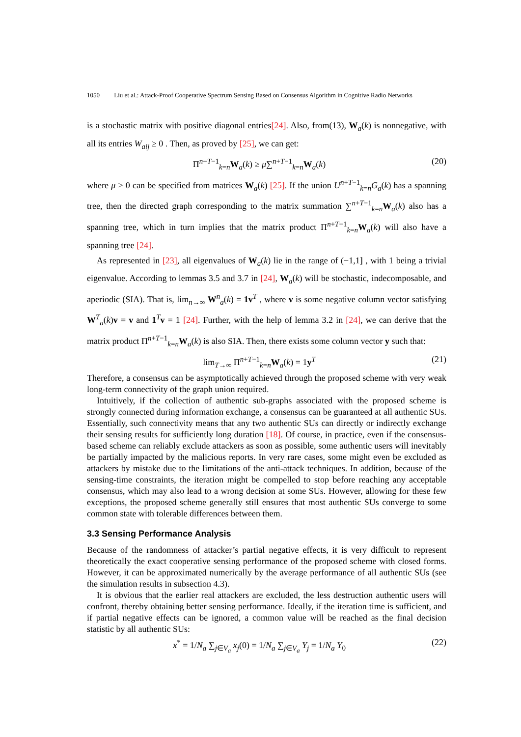1050 Liu et al.: Attack-Proof Cooperative Spectrum Sensing Based on Consensus Algorithm in Cognitive Radio Networks
is a stochastic matrix with positive diagonal entries[24]. Also, from(13), W<sub>a</sub>(k) is nonnegative, with all its entries W<sub>aij</sub> ≥ 0 . Then, as proved by [25], we can get:
Π<sup>n+T−1</sup><sub>k=n</sub>W<sub>a</sub>(k) ≥ μ∑<sup>n+T−1</sup><sub>k=n</sub>W<sub>a</sub>(k) (20)
where μ > 0 can be specified from matrices W<sub>a</sub>(k) [25]. If the union U<sup>n+T−1</sup><sub>k=n</sub>G<sub>a</sub>(k) has a spanning tree, then the directed graph corresponding to the matrix summation ∑<sup>n+T−1</sup><sub>k=n</sub>W<sub>a</sub>(k) also has a spanning tree, which in turn implies that the matrix product Π<sup>n+T−1</sup><sub>k=n</sub>W<sub>a</sub>(k) will also have a spanning tree [24].
As represented in [23], all eigenvalues of W<sub>a</sub>(k) lie in the range of (−1,1] , with 1 being a trivial eigenvalue. According to lemmas 3.5 and 3.7 in [24], W<sub>a</sub>(k) will be stochastic, indecomposable, and aperiodic (SIA). That is, lim<sub>n→∞</sub> W<sup>n</sup><sub>a</sub>(k) = 1v<sup>T</sup> , where v is some negative column vector satisfying W<sup>T</sup><sub>a</sub>(k)v = v and 1<sup>T</sup>v = 1 [24]. Further, with the help of lemma 3.2 in [24], we can derive that the matrix product Π<sup>n+T−1</sup><sub>k=n</sub>W<sub>a</sub>(k) is also SIA. Then, there exists some column vector y such that:
lim<sub>T→∞</sub> Π<sup>n+T−1</sup><sub>k=n</sub>W<sub>a</sub>(k) = 1y<sup>T</sup> (21)
Therefore, a consensus can be asymptotically achieved through the proposed scheme with very weak long-term connectivity of the graph union required.
Intuitively, if the collection of authentic sub-graphs associated with the proposed scheme is strongly connected during information exchange, a consensus can be guaranteed at all authentic SUs. Essentially, such connectivity means that any two authentic SUs can directly or indirectly exchange their sensing results for sufficiently long duration [18]. Of course, in practice, even if the consensus-based scheme can reliably exclude attackers as soon as possible, some authentic users will inevitably be partially impacted by the malicious reports. In very rare cases, some might even be excluded as attackers by mistake due to the limitations of the anti-attack techniques. In addition, because of the sensing-time constraints, the iteration might be compelled to stop before reaching any acceptable consensus, which may also lead to a wrong decision at some SUs. However, allowing for these few exceptions, the proposed scheme generally still ensures that most authentic SUs converge to some common state with tolerable differences between them.
3.3 Sensing Performance Analysis
Because of the randomness of attacker’s partial negative effects, it is very difficult to represent theoretically the exact cooperative sensing performance of the proposed scheme with closed forms. However, it can be approximated numerically by the average performance of all authentic SUs (see the simulation results in subsection 4.3).
It is obvious that the earlier real attackers are excluded, the less destruction authentic users will confront, thereby obtaining better sensing performance. Ideally, if the iteration time is sufficient, and if partial negative effects can be ignored, a common value will be reached as the final decision statistic by all authentic SUs:
x<sup>*</sup> = 1/N<sub>a</sub> ∑<sub>j∈V<sub>a</sub></sub> x<sub>j</sub>(0) = 1/N<sub>a</sub> ∑<sub>j∈V<sub>a</sub></sub> Y<sub>j</sub> = 1/N<sub>a</sub> Y<sub>0</sub> (22)